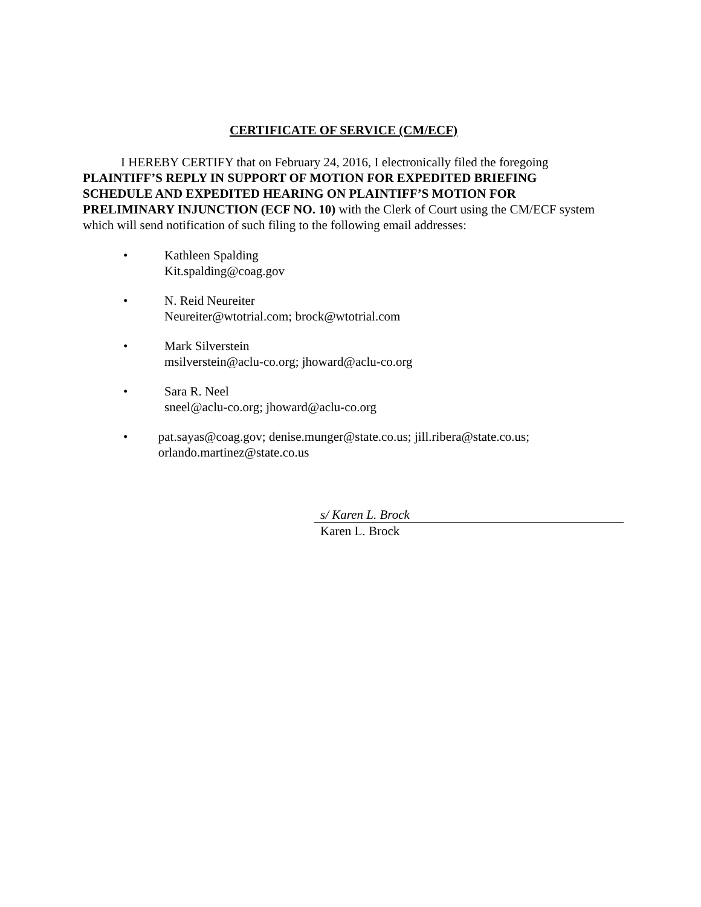CERTIFICATE OF SERVICE (CM/ECF)
I HEREBY CERTIFY that on February 24, 2016, I electronically filed the foregoing PLAINTIFF’S REPLY IN SUPPORT OF MOTION FOR EXPEDITED BRIEFING SCHEDULE AND EXPEDITED HEARING ON PLAINTIFF’S MOTION FOR PRELIMINARY INJUNCTION (ECF NO. 10) with the Clerk of Court using the CM/ECF system which will send notification of such filing to the following email addresses:
• Kathleen Spalding
Kit.spalding@coag.gov
• N. Reid Neureiter
Neureiter@wtotrial.com; brock@wtotrial.com
• Mark Silverstein
msilverstein@aclu-co.org; jhoward@aclu-co.org
• Sara R. Neel
sneel@aclu-co.org; jhoward@aclu-co.org
• pat.sayas@coag.gov; denise.munger@state.co.us; jill.ribera@state.co.us; orlando.martinez@state.co.us
s/ Karen L. Brock
Karen L. Brock